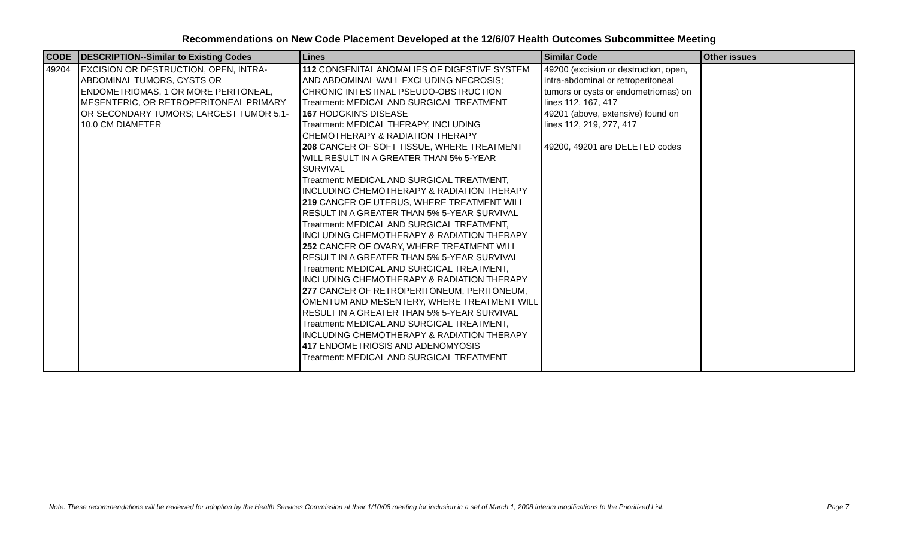Recommendations on New Code Placement Developed at the 12/6/07 Health Outcomes Subcommittee Meeting
| CODE | DESCRIPTION--Similar to Existing Codes | Lines | Similar Code | Other issues |
| --- | --- | --- | --- | --- |
| 49204 | EXCISION OR DESTRUCTION, OPEN, INTRA-ABDOMINAL TUMORS, CYSTS OR ENDOMETRIOMAS, 1 OR MORE PERITONEAL, MESENTERIC, OR RETROPERITONEAL PRIMARY OR SECONDARY TUMORS; LARGEST TUMOR 5.1-10.0 CM DIAMETER | 112 CONGENITAL ANOMALIES OF DIGESTIVE SYSTEM AND ABDOMINAL WALL EXCLUDING NECROSIS; CHRONIC INTESTINAL PSEUDO-OBSTRUCTION Treatment: MEDICAL AND SURGICAL TREATMENT 167 HODGKIN'S DISEASE Treatment: MEDICAL THERAPY, INCLUDING CHEMOTHERAPY & RADIATION THERAPY 208 CANCER OF SOFT TISSUE, WHERE TREATMENT WILL RESULT IN A GREATER THAN 5% 5-YEAR SURVIVAL Treatment: MEDICAL AND SURGICAL TREATMENT, INCLUDING CHEMOTHERAPY & RADIATION THERAPY 219 CANCER OF UTERUS, WHERE TREATMENT WILL RESULT IN A GREATER THAN 5% 5-YEAR SURVIVAL Treatment: MEDICAL AND SURGICAL TREATMENT, INCLUDING CHEMOTHERAPY & RADIATION THERAPY 252 CANCER OF OVARY, WHERE TREATMENT WILL RESULT IN A GREATER THAN 5% 5-YEAR SURVIVAL Treatment: MEDICAL AND SURGICAL TREATMENT, INCLUDING CHEMOTHERAPY & RADIATION THERAPY 277 CANCER OF RETROPERITONEUM, PERITONEUM, OMENTUM AND MESENTERY, WHERE TREATMENT WILL RESULT IN A GREATER THAN 5% 5-YEAR SURVIVAL Treatment: MEDICAL AND SURGICAL TREATMENT, INCLUDING CHEMOTHERAPY & RADIATION THERAPY 417 ENDOMETRIOSIS AND ADENOMYOSIS Treatment: MEDICAL AND SURGICAL TREATMENT | 49200 (excision or destruction, open, intra-abdominal or retroperitoneal tumors or cysts or endometriomas) on lines 112, 167, 417 49201 (above, extensive) found on lines 112, 219, 277, 417 49200, 49201 are DELETED codes | |
Note: These recommendations will be reviewed for adoption by the Health Services Commission at their 1/10/08 meeting for inclusion in a set of March 1, 2008 interim modifications to the Prioritized List. Page 7